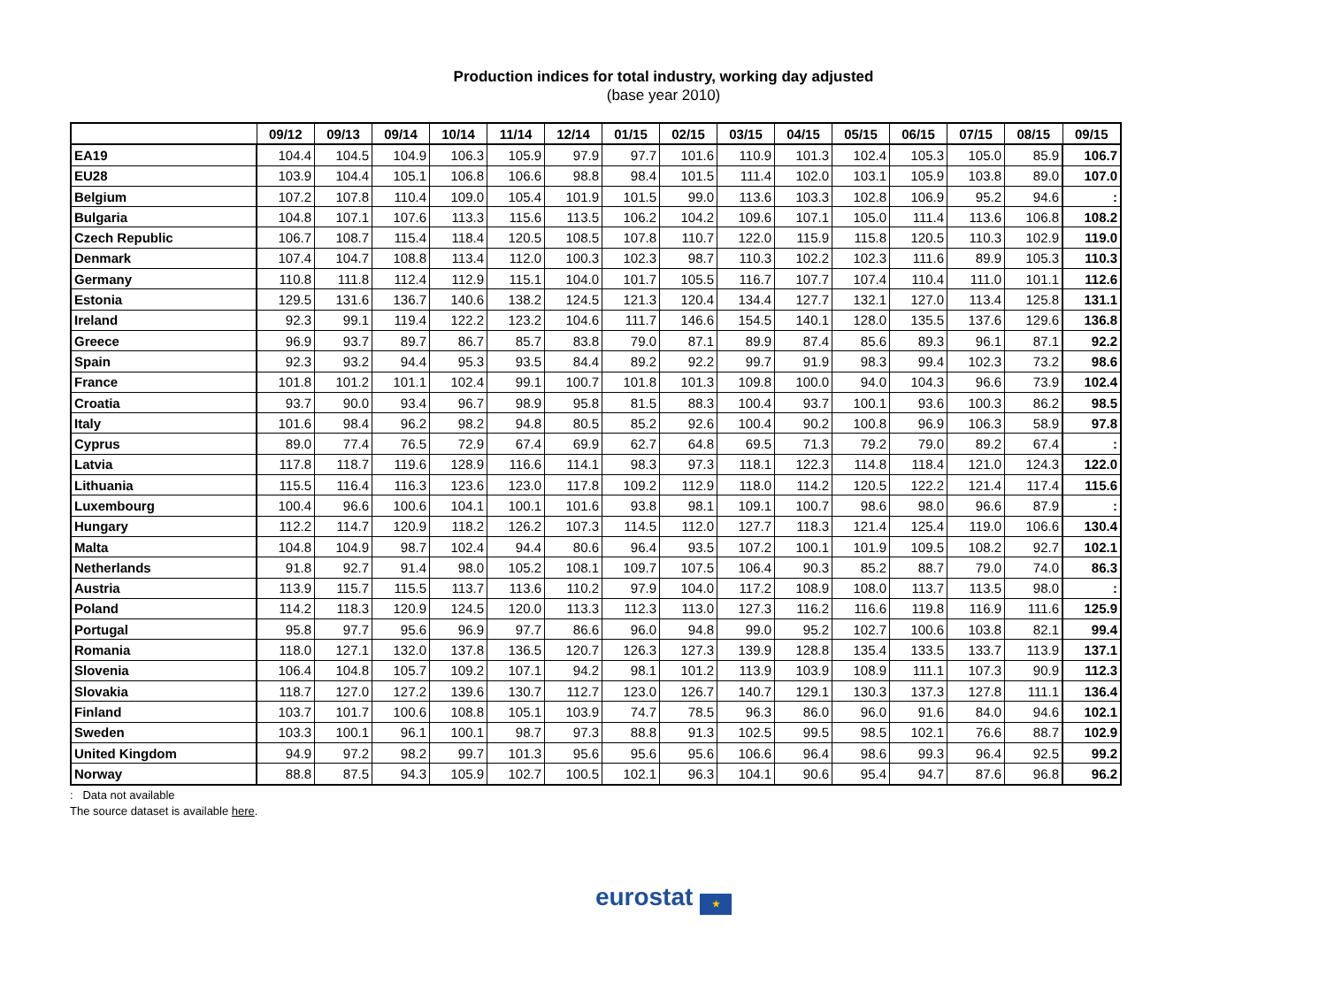Production indices for total industry, working day adjusted
(base year 2010)
| | 09/12 | 09/13 | 09/14 | 10/14 | 11/14 | 12/14 | 01/15 | 02/15 | 03/15 | 04/15 | 05/15 | 06/15 | 07/15 | 08/15 | 09/15 |
| --- | --- | --- | --- | --- | --- | --- | --- | --- | --- | --- | --- | --- | --- | --- | --- |
| EA19 | 104.4 | 104.5 | 104.9 | 106.3 | 105.9 | 97.9 | 97.7 | 101.6 | 110.9 | 101.3 | 102.4 | 105.3 | 105.0 | 85.9 | 106.7 |
| EU28 | 103.9 | 104.4 | 105.1 | 106.8 | 106.6 | 98.8 | 98.4 | 101.5 | 111.4 | 102.0 | 103.1 | 105.9 | 103.8 | 89.0 | 107.0 |
| Belgium | 107.2 | 107.8 | 110.4 | 109.0 | 105.4 | 101.9 | 101.5 | 99.0 | 113.6 | 103.3 | 102.8 | 106.9 | 95.2 | 94.6 | : |
| Bulgaria | 104.8 | 107.1 | 107.6 | 113.3 | 115.6 | 113.5 | 106.2 | 104.2 | 109.6 | 107.1 | 105.0 | 111.4 | 113.6 | 106.8 | 108.2 |
| Czech Republic | 106.7 | 108.7 | 115.4 | 118.4 | 120.5 | 108.5 | 107.8 | 110.7 | 122.0 | 115.9 | 115.8 | 120.5 | 110.3 | 102.9 | 119.0 |
| Denmark | 107.4 | 104.7 | 108.8 | 113.4 | 112.0 | 100.3 | 102.3 | 98.7 | 110.3 | 102.2 | 102.3 | 111.6 | 89.9 | 105.3 | 110.3 |
| Germany | 110.8 | 111.8 | 112.4 | 112.9 | 115.1 | 104.0 | 101.7 | 105.5 | 116.7 | 107.7 | 107.4 | 110.4 | 111.0 | 101.1 | 112.6 |
| Estonia | 129.5 | 131.6 | 136.7 | 140.6 | 138.2 | 124.5 | 121.3 | 120.4 | 134.4 | 127.7 | 132.1 | 127.0 | 113.4 | 125.8 | 131.1 |
| Ireland | 92.3 | 99.1 | 119.4 | 122.2 | 123.2 | 104.6 | 111.7 | 146.6 | 154.5 | 140.1 | 128.0 | 135.5 | 137.6 | 129.6 | 136.8 |
| Greece | 96.9 | 93.7 | 89.7 | 86.7 | 85.7 | 83.8 | 79.0 | 87.1 | 89.9 | 87.4 | 85.6 | 89.3 | 96.1 | 87.1 | 92.2 |
| Spain | 92.3 | 93.2 | 94.4 | 95.3 | 93.5 | 84.4 | 89.2 | 92.2 | 99.7 | 91.9 | 98.3 | 99.4 | 102.3 | 73.2 | 98.6 |
| France | 101.8 | 101.2 | 101.1 | 102.4 | 99.1 | 100.7 | 101.8 | 101.3 | 109.8 | 100.0 | 94.0 | 104.3 | 96.6 | 73.9 | 102.4 |
| Croatia | 93.7 | 90.0 | 93.4 | 96.7 | 98.9 | 95.8 | 81.5 | 88.3 | 100.4 | 93.7 | 100.1 | 93.6 | 100.3 | 86.2 | 98.5 |
| Italy | 101.6 | 98.4 | 96.2 | 98.2 | 94.8 | 80.5 | 85.2 | 92.6 | 100.4 | 90.2 | 100.8 | 96.9 | 106.3 | 58.9 | 97.8 |
| Cyprus | 89.0 | 77.4 | 76.5 | 72.9 | 67.4 | 69.9 | 62.7 | 64.8 | 69.5 | 71.3 | 79.2 | 79.0 | 89.2 | 67.4 | : |
| Latvia | 117.8 | 118.7 | 119.6 | 128.9 | 116.6 | 114.1 | 98.3 | 97.3 | 118.1 | 122.3 | 114.8 | 118.4 | 121.0 | 124.3 | 122.0 |
| Lithuania | 115.5 | 116.4 | 116.3 | 123.6 | 123.0 | 117.8 | 109.2 | 112.9 | 118.0 | 114.2 | 120.5 | 122.2 | 121.4 | 117.4 | 115.6 |
| Luxembourg | 100.4 | 96.6 | 100.6 | 104.1 | 100.1 | 101.6 | 93.8 | 98.1 | 109.1 | 100.7 | 98.6 | 98.0 | 96.6 | 87.9 | : |
| Hungary | 112.2 | 114.7 | 120.9 | 118.2 | 126.2 | 107.3 | 114.5 | 112.0 | 127.7 | 118.3 | 121.4 | 125.4 | 119.0 | 106.6 | 130.4 |
| Malta | 104.8 | 104.9 | 98.7 | 102.4 | 94.4 | 80.6 | 96.4 | 93.5 | 107.2 | 100.1 | 101.9 | 109.5 | 108.2 | 92.7 | 102.1 |
| Netherlands | 91.8 | 92.7 | 91.4 | 98.0 | 105.2 | 108.1 | 109.7 | 107.5 | 106.4 | 90.3 | 85.2 | 88.7 | 79.0 | 74.0 | 86.3 |
| Austria | 113.9 | 115.7 | 115.5 | 113.7 | 113.6 | 110.2 | 97.9 | 104.0 | 117.2 | 108.9 | 108.0 | 113.7 | 113.5 | 98.0 | : |
| Poland | 114.2 | 118.3 | 120.9 | 124.5 | 120.0 | 113.3 | 112.3 | 113.0 | 127.3 | 116.2 | 116.6 | 119.8 | 116.9 | 111.6 | 125.9 |
| Portugal | 95.8 | 97.7 | 95.6 | 96.9 | 97.7 | 86.6 | 96.0 | 94.8 | 99.0 | 95.2 | 102.7 | 100.6 | 103.8 | 82.1 | 99.4 |
| Romania | 118.0 | 127.1 | 132.0 | 137.8 | 136.5 | 120.7 | 126.3 | 127.3 | 139.9 | 128.8 | 135.4 | 133.5 | 133.7 | 113.9 | 137.1 |
| Slovenia | 106.4 | 104.8 | 105.7 | 109.2 | 107.1 | 94.2 | 98.1 | 101.2 | 113.9 | 103.9 | 108.9 | 111.1 | 107.3 | 90.9 | 112.3 |
| Slovakia | 118.7 | 127.0 | 127.2 | 139.6 | 130.7 | 112.7 | 123.0 | 126.7 | 140.7 | 129.1 | 130.3 | 137.3 | 127.8 | 111.1 | 136.4 |
| Finland | 103.7 | 101.7 | 100.6 | 108.8 | 105.1 | 103.9 | 74.7 | 78.5 | 96.3 | 86.0 | 96.0 | 91.6 | 84.0 | 94.6 | 102.1 |
| Sweden | 103.3 | 100.1 | 96.1 | 100.1 | 98.7 | 97.3 | 88.8 | 91.3 | 102.5 | 99.5 | 98.5 | 102.1 | 76.6 | 88.7 | 102.9 |
| United Kingdom | 94.9 | 97.2 | 98.2 | 99.7 | 101.3 | 95.6 | 95.6 | 95.6 | 106.6 | 96.4 | 98.6 | 99.3 | 96.4 | 92.5 | 99.2 |
| Norway | 88.8 | 87.5 | 94.3 | 105.9 | 102.7 | 100.5 | 102.1 | 96.3 | 104.1 | 90.6 | 95.4 | 94.7 | 87.6 | 96.8 | 96.2 |
: Data not available
The source dataset is available here.
eurostat ★